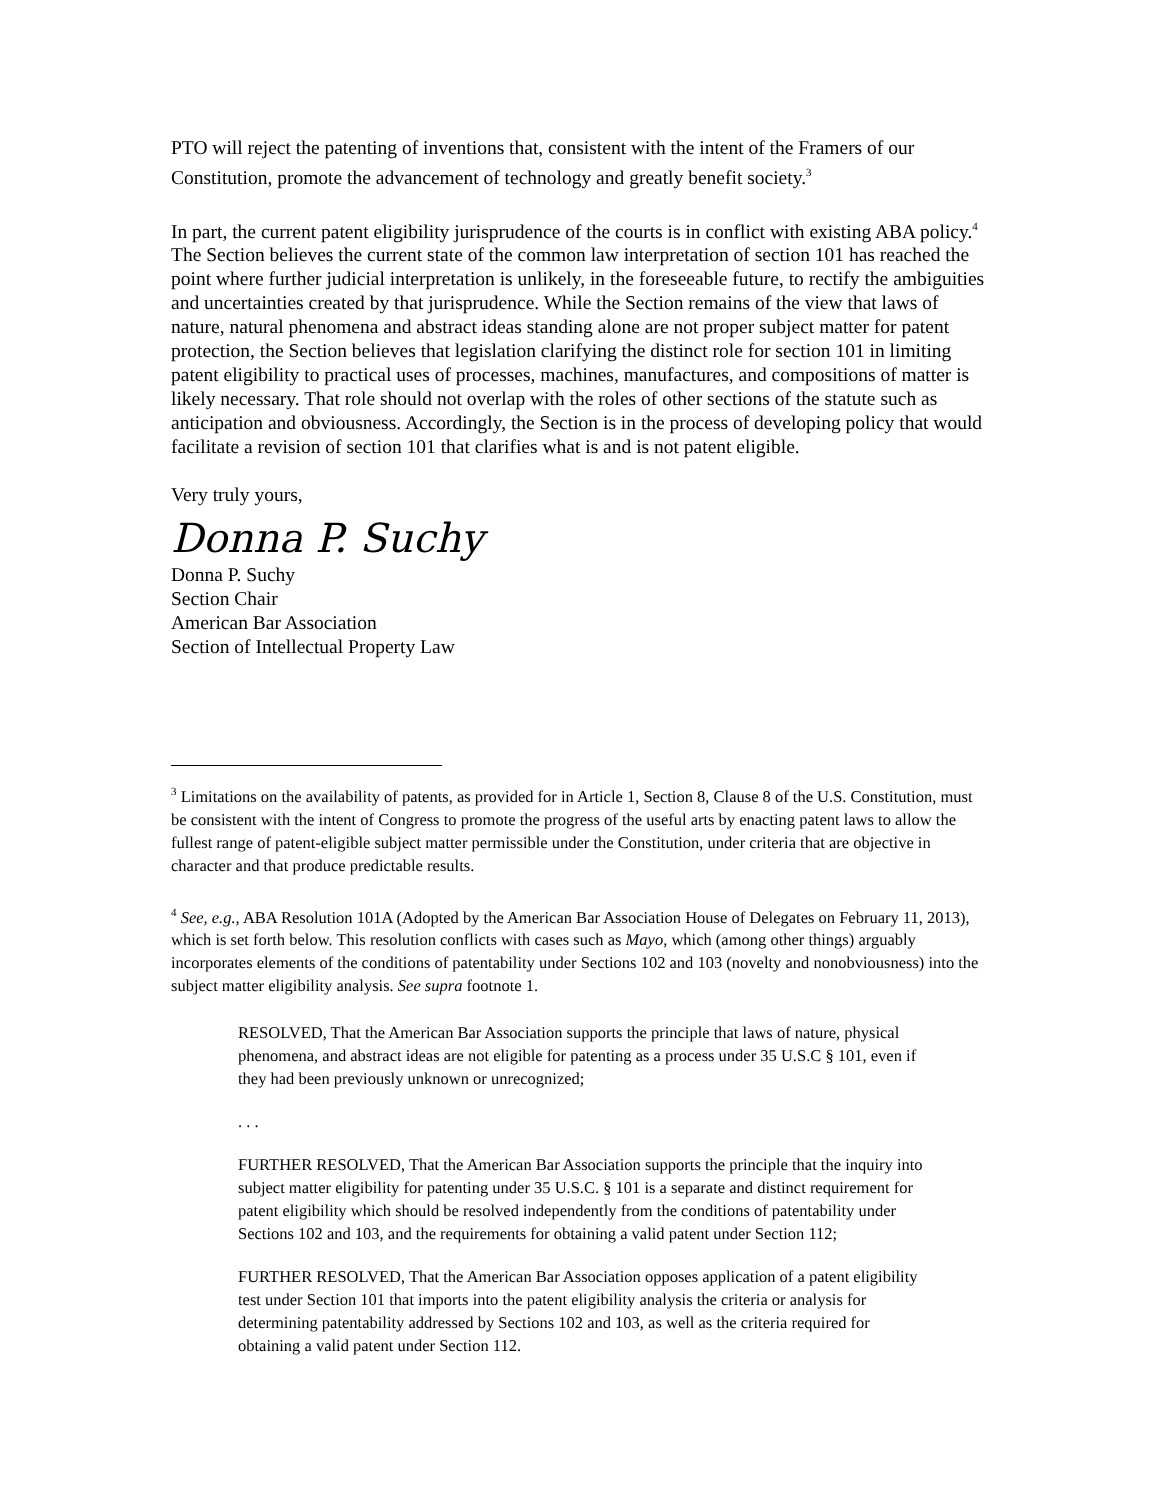PTO will reject the patenting of inventions that, consistent with the intent of the Framers of our Constitution, promote the advancement of technology and greatly benefit society.<sup>3</sup>
In part, the current patent eligibility jurisprudence of the courts is in conflict with existing ABA policy.<sup>4</sup> The Section believes the current state of the common law interpretation of section 101 has reached the point where further judicial interpretation is unlikely, in the foreseeable future, to rectify the ambiguities and uncertainties created by that jurisprudence. While the Section remains of the view that laws of nature, natural phenomena and abstract ideas standing alone are not proper subject matter for patent protection, the Section believes that legislation clarifying the distinct role for section 101 in limiting patent eligibility to practical uses of processes, machines, manufactures, and compositions of matter is likely necessary. That role should not overlap with the roles of other sections of the statute such as anticipation and obviousness. Accordingly, the Section is in the process of developing policy that would facilitate a revision of section 101 that clarifies what is and is not patent eligible.
Very truly yours,
Donna P. Suchy
Donna P. Suchy
Section Chair
American Bar Association
Section of Intellectual Property Law
<sup>3</sup> Limitations on the availability of patents, as provided for in Article 1, Section 8, Clause 8 of the U.S. Constitution, must be consistent with the intent of Congress to promote the progress of the useful arts by enacting patent laws to allow the fullest range of patent-eligible subject matter permissible under the Constitution, under criteria that are objective in character and that produce predictable results.
<sup>4</sup> See, e.g., ABA Resolution 101A (Adopted by the American Bar Association House of Delegates on February 11, 2013), which is set forth below. This resolution conflicts with cases such as Mayo, which (among other things) arguably incorporates elements of the conditions of patentability under Sections 102 and 103 (novelty and nonobviousness) into the subject matter eligibility analysis. See supra footnote 1.
RESOLVED, That the American Bar Association supports the principle that laws of nature, physical phenomena, and abstract ideas are not eligible for patenting as a process under 35 U.S.C § 101, even if they had been previously unknown or unrecognized;
. . .
FURTHER RESOLVED, That the American Bar Association supports the principle that the inquiry into subject matter eligibility for patenting under 35 U.S.C. § 101 is a separate and distinct requirement for patent eligibility which should be resolved independently from the conditions of patentability under Sections 102 and 103, and the requirements for obtaining a valid patent under Section 112;
FURTHER RESOLVED, That the American Bar Association opposes application of a patent eligibility test under Section 101 that imports into the patent eligibility analysis the criteria or analysis for determining patentability addressed by Sections 102 and 103, as well as the criteria required for obtaining a valid patent under Section 112.